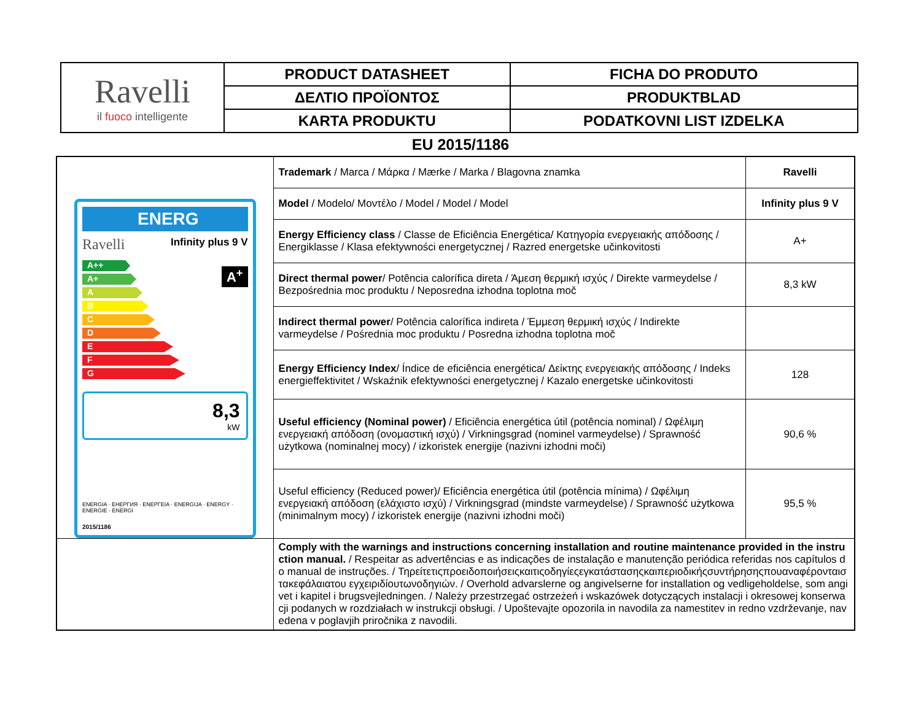| Ravelli il fuoco intelligente | PRODUCT DATASHEET | FICHA DO PRODUTO |
| | ΔΕΛΤΙΟ ΠΡΟΪΟΝΤΟΣ | PRODUKTBLAD |
| | KARTA PRODUKTU | PODATKOVNI LIST IZDELKA |
EU 2015/1186
| ENERG Ravelli Infinity plus 9 V A++ A+ A B C D E F G A<sup>+</sup> 8,3 kW ENERGIA · ЕНЕРГИЯ · ΕΝΕΡΓΕΙΑ · ENERGIJA · ENERGY · ENERGIE · ENERGI 2015/1186 | Trademark / Marca / Μάρκα / Mærke / Marka / Blagovna znamka | Ravelli |
| | Model / Modelo/ Μοντέλο / Model / Model / Model | Infinity plus 9 V |
| | Energy Efficiency class / Classe de Eficiência Energética/ Κατηγορία ενεργειακής απόδοσης / Energiklasse / Klasa efektywności energetycznej / Razred energetske učinkovitosti | A+ |
| | Direct thermal power / Potência calorífica direta / Άμεση θερμική ισχύς / Direkte varmeydelse / Bezpośrednia moc produktu / Neposredna izhodna toplotna moč | 8,3 kW |
| | Indirect thermal power / Potência calorífica indireta / Έμμεση θερμική ισχύς / Indirekte varmeydelse / Pośrednia moc produktu / Posredna izhodna toplotna moč | |
| | Energy Efficiency Index / Índice de eficiência energética/ Δείκτης ενεργειακής απόδοσης / Indeks energieffektivitet / Wskaźnik efektywności energetycznej / Kazalo energetske učinkovitosti | 128 |
| | Useful efficiency (Nominal power) / Eficiência energética útil (potência nominal) / Ωφέλιμη ενεργειακή απόδοση (ονομαστική ισχύ) / Virkningsgrad (nominel varmeydelse) / Sprawność użytkowa (nominalnej mocy) / izkoristek energije (nazivni izhodni moči) | 90,6 % |
| | Useful efficiency (Reduced power)/ Eficiência energética útil (potência mínima) / Ωφέλιμη ενεργειακή απόδοση (ελάχιστο ισχύ) / Virkningsgrad (mindste varmeydelse) / Sprawność użytkowa (minimalnym mocy) / izkoristek energije (nazivni izhodni moči) | 95,5 % |
| | Comply with the warnings and instructions concerning installation and routine maintenance provided in the instruction manual. / Respeitar as advertências e as indicações de instalação e manutenção periódica referidas nos capítulos do manual de instruções. / Τηρείτετιςπροειδοποιήσειςκαιτιςοδηγίεςεγκατάστασηςκαιπεριοδικήςσυντήρησηςπουαναφέρονταιστακεφάλαιατου εγχειριδίουτωνοδηγιών. / Overhold advarslerne og angivelserne for installation og vedligeholdelse, som angivet i kapitel i brugsvejledningen. / Należy przestrzegać ostrzeżeń i wskazówek dotyczących instalacji i okresowej konserwacji podanych w rozdziałach w instrukcji obsługi. / Upoštevajte opozorila in navodila za namestitev in redno vzdrževanje, navedena v poglavjih priročnika z navodili. | |